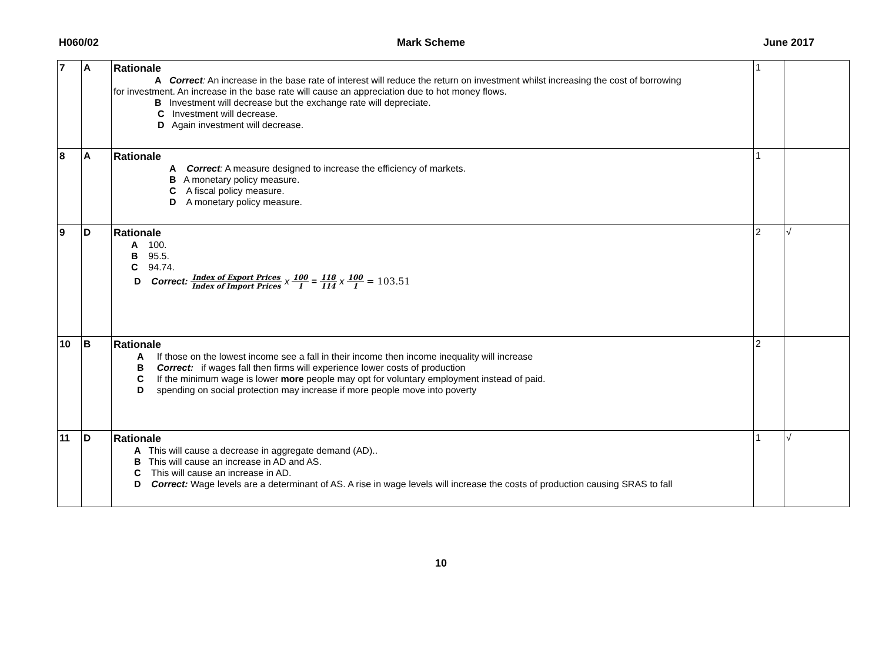H060/02 Mark Scheme June 2017
| 7 | A | Rationale A Correct : An increase in the base rate of interest will reduce the return on investment whilst increasing the cost of borrowing for investment. An increase in the base rate will cause an appreciation due to hot money flows. B Investment will decrease but the exchange rate will depreciate. C Investment will decrease. D Again investment will decrease. | 1 | |
| 8 | A | Rationale A Correct : A measure designed to increase the efficiency of markets. B A monetary policy measure. C A fiscal policy measure. D A monetary policy measure. | 1 | |
| 9 | D | Rationale A 100. B 95.5. C 94.74. D Correct: Index of Export Prices Index of Import Prices x 100 1 = 118 114 x 100 1 = 103.51 | 2 | √ |
| 10 | B | Rationale A If those on the lowest income see a fall in their income then income inequality will increase B Correct: if wages fall then firms will experience lower costs of production C If the minimum wage is lower more people may opt for voluntary employment instead of paid. D spending on social protection may increase if more people move into poverty | 2 | |
| 11 | D | Rationale A This will cause a decrease in aggregate demand (AD).. B This will cause an increase in AD and AS. C This will cause an increase in AD. D Correct: Wage levels are a determinant of AS. A rise in wage levels will increase the costs of production causing SRAS to fall | 1 | √ |
10